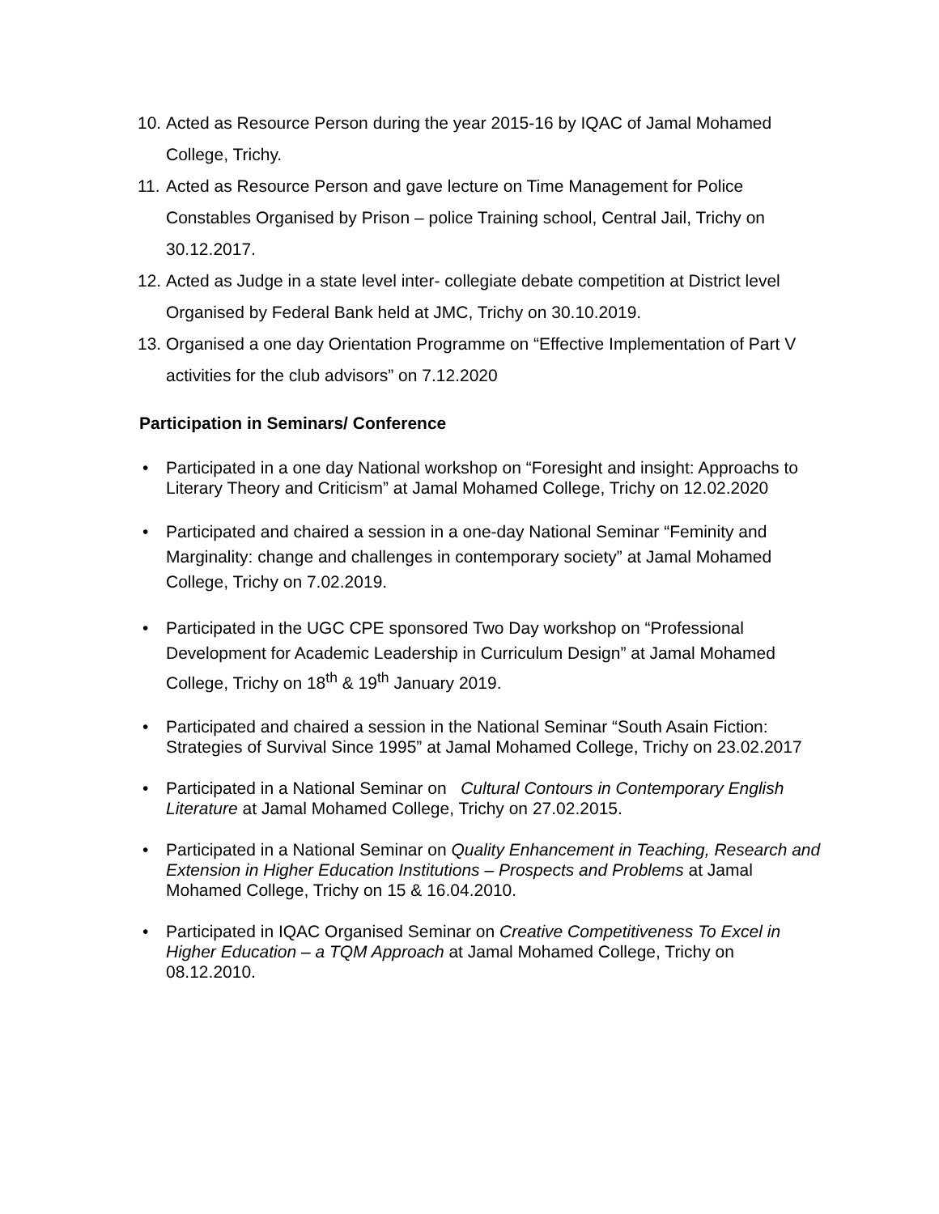10. Acted as Resource Person during the year 2015-16 by IQAC of Jamal Mohamed College, Trichy.
11. Acted as Resource Person and gave lecture on Time Management for Police Constables Organised by Prison – police Training school, Central Jail, Trichy on 30.12.2017.
12. Acted as Judge in a state level inter- collegiate debate competition at District level Organised by Federal Bank held at JMC, Trichy on 30.10.2019.
13. Organised a one day Orientation Programme on “Effective Implementation of Part V activities for the club advisors” on 7.12.2020
Participation in Seminars/ Conference
• Participated in a one day National workshop on “Foresight and insight: Approachs to Literary Theory and Criticism” at Jamal Mohamed College, Trichy on 12.02.2020
• Participated and chaired a session in a one-day National Seminar “Feminity and Marginality: change and challenges in contemporary society” at Jamal Mohamed College, Trichy on 7.02.2019.
• Participated in the UGC CPE sponsored Two Day workshop on “Professional Development for Academic Leadership in Curriculum Design” at Jamal Mohamed College, Trichy on 18<sup>th</sup> & 19<sup>th</sup> January 2019.
• Participated and chaired a session in the National Seminar “South Asain Fiction: Strategies of Survival Since 1995” at Jamal Mohamed College, Trichy on 23.02.2017
• Participated in a National Seminar on Cultural Contours in Contemporary English Literature at Jamal Mohamed College, Trichy on 27.02.2015.
• Participated in a National Seminar on Quality Enhancement in Teaching, Research and Extension in Higher Education Institutions – Prospects and Problems at Jamal Mohamed College, Trichy on 15 & 16.04.2010.
• Participated in IQAC Organised Seminar on Creative Competitiveness To Excel in Higher Education – a TQM Approach at Jamal Mohamed College, Trichy on 08.12.2010.